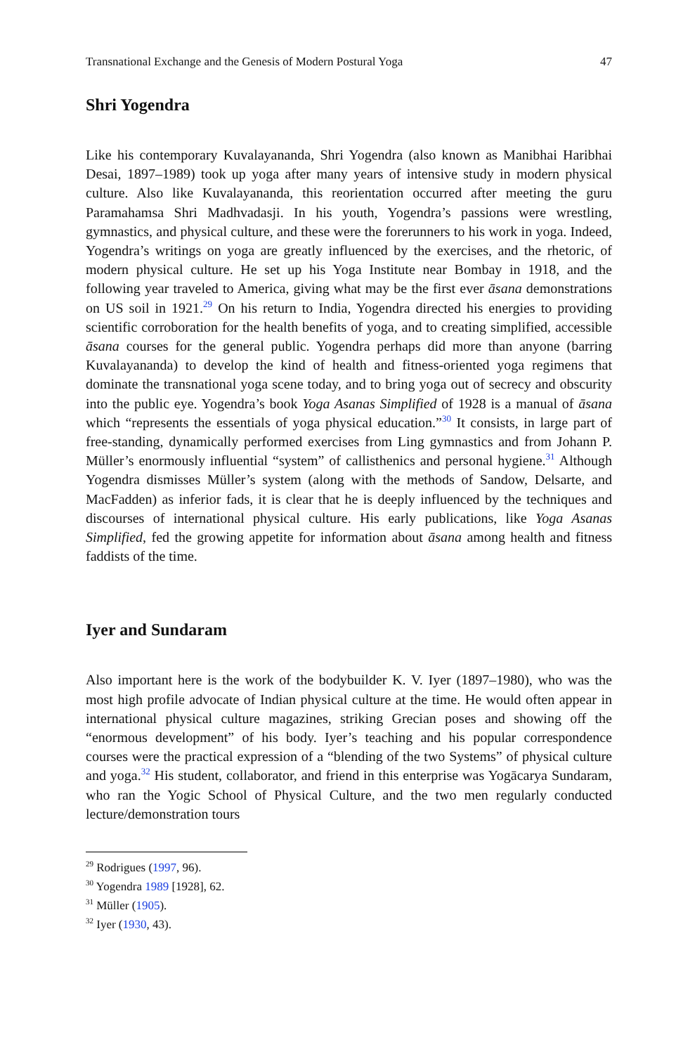Transnational Exchange and the Genesis of Modern Postural Yoga 47
Shri Yogendra
Like his contemporary Kuvalayananda, Shri Yogendra (also known as Manibhai Haribhai Desai, 1897–1989) took up yoga after many years of intensive study in modern physical culture. Also like Kuvalayananda, this reorientation occurred after meeting the guru Paramahamsa Shri Madhvadasji. In his youth, Yogendra’s passions were wrestling, gymnastics, and physical culture, and these were the forerunners to his work in yoga. Indeed, Yogendra’s writings on yoga are greatly influenced by the exercises, and the rhetoric, of modern physical culture. He set up his Yoga Institute near Bombay in 1918, and the following year traveled to America, giving what may be the first ever āsana demonstrations on US soil in 1921.<sup>29</sup> On his return to India, Yogendra directed his energies to providing scientific corroboration for the health benefits of yoga, and to creating simplified, accessible āsana courses for the general public. Yogendra perhaps did more than anyone (barring Kuvalayananda) to develop the kind of health and fitness-oriented yoga regimens that dominate the transnational yoga scene today, and to bring yoga out of secrecy and obscurity into the public eye. Yogendra’s book Yoga Asanas Simplified of 1928 is a manual of āsana which “represents the essentials of yoga physical education.”<sup>30</sup> It consists, in large part of free-standing, dynamically performed exercises from Ling gymnastics and from Johann P. Müller’s enormously influential “system” of callisthenics and personal hygiene.<sup>31</sup> Although Yogendra dismisses Müller’s system (along with the methods of Sandow, Delsarte, and MacFadden) as inferior fads, it is clear that he is deeply influenced by the techniques and discourses of international physical culture. His early publications, like Yoga Asanas Simplified, fed the growing appetite for information about āsana among health and fitness faddists of the time.
Iyer and Sundaram
Also important here is the work of the bodybuilder K. V. Iyer (1897–1980), who was the most high profile advocate of Indian physical culture at the time. He would often appear in international physical culture magazines, striking Grecian poses and showing off the “enormous development” of his body. Iyer’s teaching and his popular correspondence courses were the practical expression of a “blending of the two Systems” of physical culture and yoga.<sup>32</sup> His student, collaborator, and friend in this enterprise was Yogācarya Sundaram, who ran the Yogic School of Physical Culture, and the two men regularly conducted lecture/demonstration tours
<sup>29</sup> Rodrigues (1997, 96).
<sup>30</sup> Yogendra 1989 [1928], 62.
<sup>31</sup> Müller (1905).
<sup>32</sup> Iyer (1930, 43).